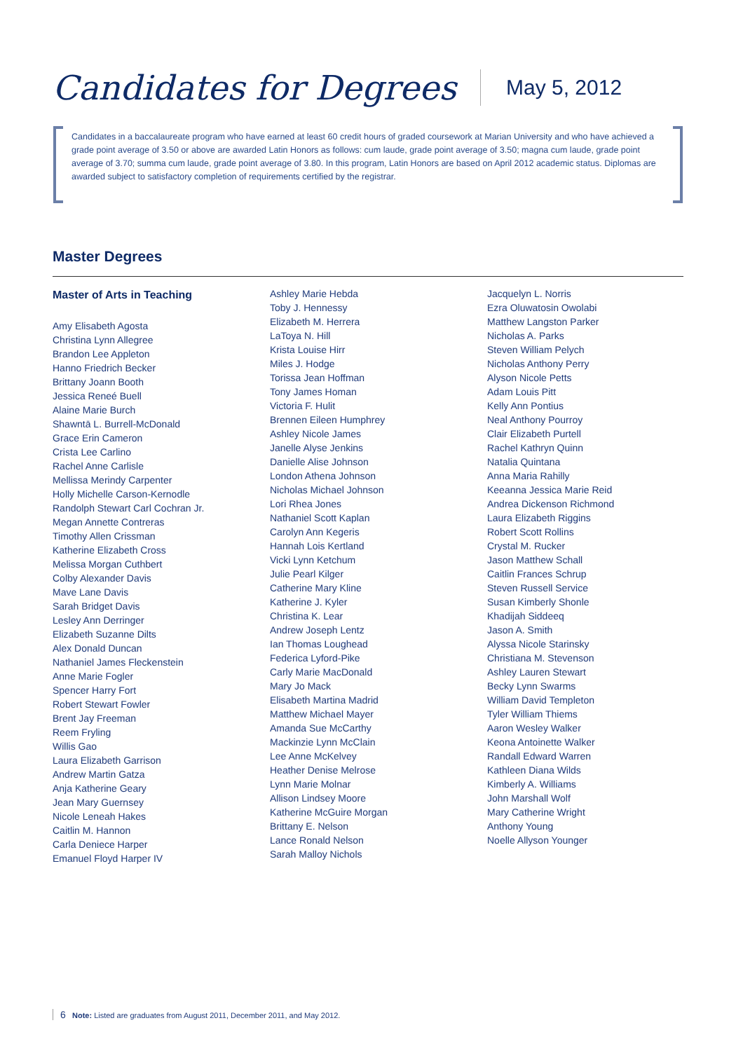Candidates for Degrees
May 5, 2012
Candidates in a baccalaureate program who have earned at least 60 credit hours of graded coursework at Marian University and who have achieved a grade point average of 3.50 or above are awarded Latin Honors as follows: cum laude, grade point average of 3.50; magna cum laude, grade point average of 3.70; summa cum laude, grade point average of 3.80. In this program, Latin Honors are based on April 2012 academic status. Diplomas are awarded subject to satisfactory completion of requirements certified by the registrar.
Master Degrees
Master of Arts in Teaching
Amy Elisabeth Agosta
Christina Lynn Allegree
Brandon Lee Appleton
Hanno Friedrich Becker
Brittany Joann Booth
Jessica Reneé Buell
Alaine Marie Burch
Shawntā L. Burrell-McDonald
Grace Erin Cameron
Crista Lee Carlino
Rachel Anne Carlisle
Mellissa Merindy Carpenter
Holly Michelle Carson-Kernodle
Randolph Stewart Carl Cochran Jr.
Megan Annette Contreras
Timothy Allen Crissman
Katherine Elizabeth Cross
Melissa Morgan Cuthbert
Colby Alexander Davis
Mave Lane Davis
Sarah Bridget Davis
Lesley Ann Derringer
Elizabeth Suzanne Dilts
Alex Donald Duncan
Nathaniel James Fleckenstein
Anne Marie Fogler
Spencer Harry Fort
Robert Stewart Fowler
Brent Jay Freeman
Reem Fryling
Willis Gao
Laura Elizabeth Garrison
Andrew Martin Gatza
Anja Katherine Geary
Jean Mary Guernsey
Nicole Leneah Hakes
Caitlin M. Hannon
Carla Deniece Harper
Emanuel Floyd Harper IV
Ashley Marie Hebda
Toby J. Hennessy
Elizabeth M. Herrera
LaToya N. Hill
Krista Louise Hirr
Miles J. Hodge
Torissa Jean Hoffman
Tony James Homan
Victoria F. Hulit
Brennen Eileen Humphrey
Ashley Nicole James
Janelle Alyse Jenkins
Danielle Alise Johnson
London Athena Johnson
Nicholas Michael Johnson
Lori Rhea Jones
Nathaniel Scott Kaplan
Carolyn Ann Kegeris
Hannah Lois Kertland
Vicki Lynn Ketchum
Julie Pearl Kilger
Catherine Mary Kline
Katherine J. Kyler
Christina K. Lear
Andrew Joseph Lentz
Ian Thomas Loughead
Federica Lyford-Pike
Carly Marie MacDonald
Mary Jo Mack
Elisabeth Martina Madrid
Matthew Michael Mayer
Amanda Sue McCarthy
Mackinzie Lynn McClain
Lee Anne McKelvey
Heather Denise Melrose
Lynn Marie Molnar
Allison Lindsey Moore
Katherine McGuire Morgan
Brittany E. Nelson
Lance Ronald Nelson
Sarah Malloy Nichols
Jacquelyn L. Norris
Ezra Oluwatosin Owolabi
Matthew Langston Parker
Nicholas A. Parks
Steven William Pelych
Nicholas Anthony Perry
Alyson Nicole Petts
Adam Louis Pitt
Kelly Ann Pontius
Neal Anthony Pourroy
Clair Elizabeth Purtell
Rachel Kathryn Quinn
Natalia Quintana
Anna Maria Rahilly
Keeanna Jessica Marie Reid
Andrea Dickenson Richmond
Laura Elizabeth Riggins
Robert Scott Rollins
Crystal M. Rucker
Jason Matthew Schall
Caitlin Frances Schrup
Steven Russell Service
Susan Kimberly Shonle
Khadijah Siddeeq
Jason A. Smith
Alyssa Nicole Starinsky
Christiana M. Stevenson
Ashley Lauren Stewart
Becky Lynn Swarms
William David Templeton
Tyler William Thiems
Aaron Wesley Walker
Keona Antoinette Walker
Randall Edward Warren
Kathleen Diana Wilds
Kimberly A. Williams
John Marshall Wolf
Mary Catherine Wright
Anthony Young
Noelle Allyson Younger
6 Note: Listed are graduates from August 2011, December 2011, and May 2012.